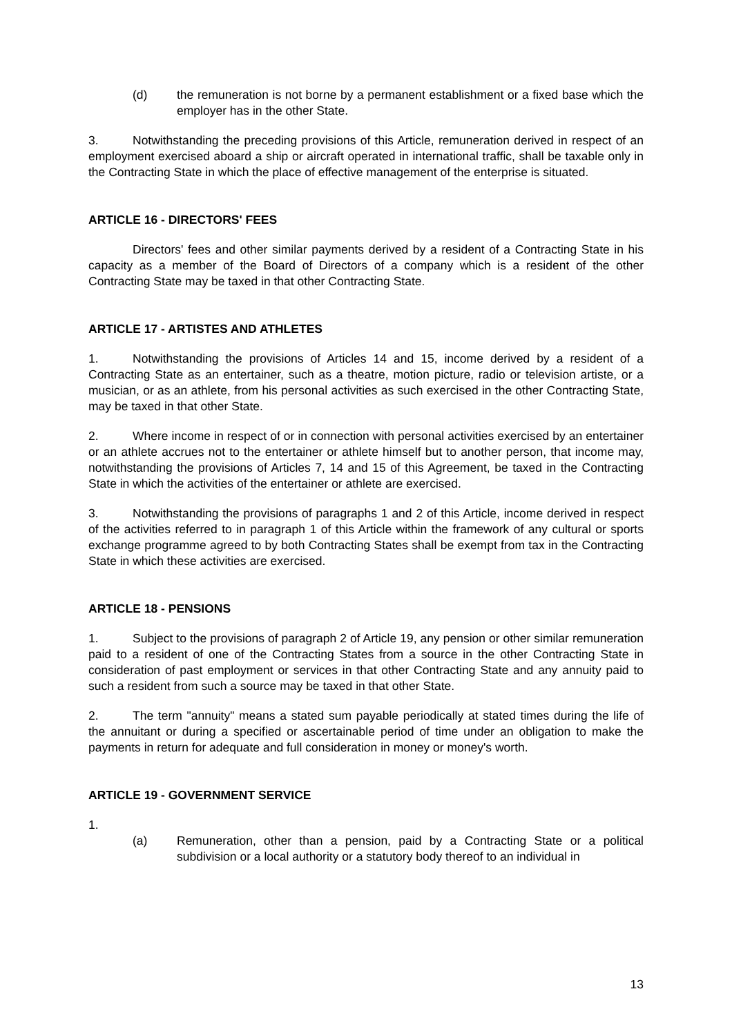(d) the remuneration is not borne by a permanent establishment or a fixed base which the employer has in the other State.
3. Notwithstanding the preceding provisions of this Article, remuneration derived in respect of an employment exercised aboard a ship or aircraft operated in international traffic, shall be taxable only in the Contracting State in which the place of effective management of the enterprise is situated.
ARTICLE 16 - DIRECTORS' FEES
Directors' fees and other similar payments derived by a resident of a Contracting State in his capacity as a member of the Board of Directors of a company which is a resident of the other Contracting State may be taxed in that other Contracting State.
ARTICLE 17 - ARTISTES AND ATHLETES
1. Notwithstanding the provisions of Articles 14 and 15, income derived by a resident of a Contracting State as an entertainer, such as a theatre, motion picture, radio or television artiste, or a musician, or as an athlete, from his personal activities as such exercised in the other Contracting State, may be taxed in that other State.
2. Where income in respect of or in connection with personal activities exercised by an entertainer or an athlete accrues not to the entertainer or athlete himself but to another person, that income may, notwithstanding the provisions of Articles 7, 14 and 15 of this Agreement, be taxed in the Contracting State in which the activities of the entertainer or athlete are exercised.
3. Notwithstanding the provisions of paragraphs 1 and 2 of this Article, income derived in respect of the activities referred to in paragraph 1 of this Article within the framework of any cultural or sports exchange programme agreed to by both Contracting States shall be exempt from tax in the Contracting State in which these activities are exercised.
ARTICLE 18 - PENSIONS
1. Subject to the provisions of paragraph 2 of Article 19, any pension or other similar remuneration paid to a resident of one of the Contracting States from a source in the other Contracting State in consideration of past employment or services in that other Contracting State and any annuity paid to such a resident from such a source may be taxed in that other State.
2. The term "annuity" means a stated sum payable periodically at stated times during the life of the annuitant or during a specified or ascertainable period of time under an obligation to make the payments in return for adequate and full consideration in money or money's worth.
ARTICLE 19 - GOVERNMENT SERVICE
1.
(a) Remuneration, other than a pension, paid by a Contracting State or a political subdivision or a local authority or a statutory body thereof to an individual in
13